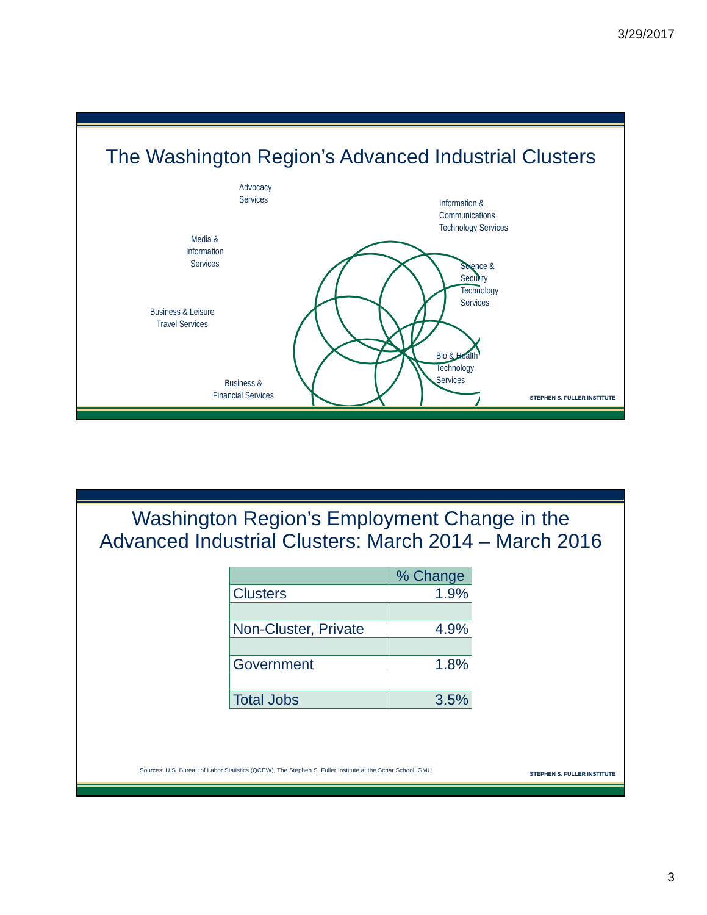3/29/2017
The Washington Region’s Advanced Industrial Clusters
Advocacy
Services
Information &
Communications
Technology Services
Media &
Information
Services
Science &
Security
Technology
Services
Business & Leisure
Travel Services
Bio & Health
Technology
Services
Business &
Financial Services
STEPHEN S. FULLER INSTITUTE
Washington Region’s Employment Change in the
Advanced Industrial Clusters: March 2014 – March 2016
| | % Change |
| --- | --- |
| Clusters | 1.9% |
| Non-Cluster, Private | 4.9% |
| Government | 1.8% |
| Total Jobs | 3.5% |
Sources: U.S. Bureau of Labor Statistics (QCEW), The Stephen S. Fuller Institute at the Schar School, GMU
STEPHEN S. FULLER INSTITUTE
3